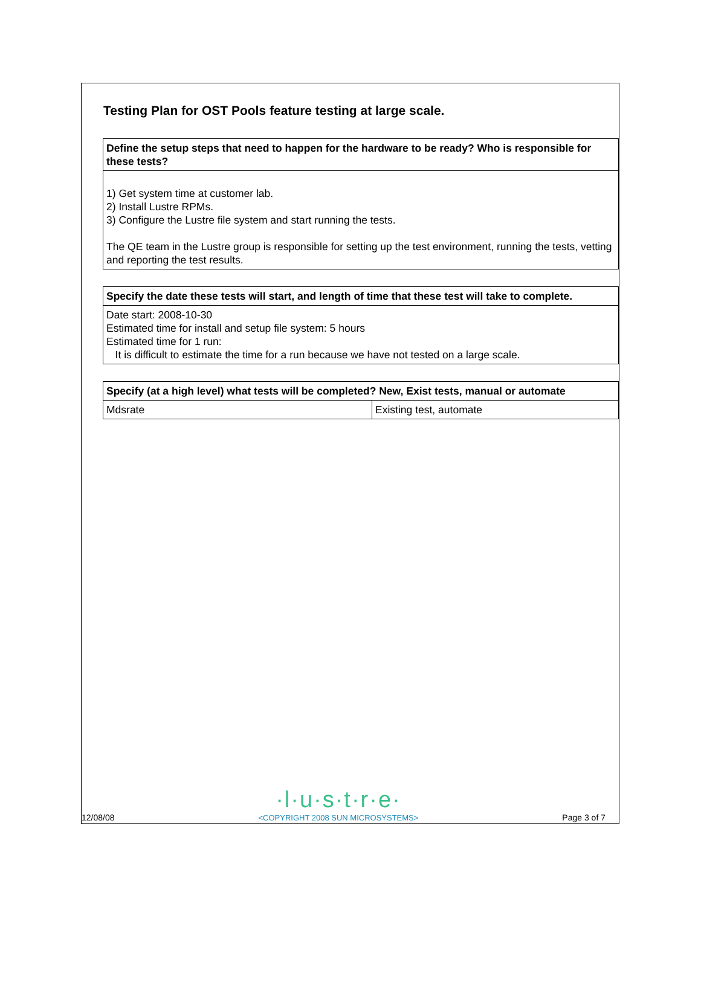Testing Plan for OST Pools feature testing at large scale.
| Define the setup steps that need to happen for the hardware to be ready? Who is responsible for these tests? |
| --- |
| 1) Get system time at customer lab. 2) Install Lustre RPMs. 3) Configure the Lustre file system and start running the tests. The QE team in the Lustre group is responsible for setting up the test environment, running the tests, vetting and reporting the test results. |
| Specify the date these tests will start, and length of time that these test will take to complete. |
| --- |
| Date start: 2008-10-30 Estimated time for install and setup file system: 5 hours Estimated time for 1 run: It is difficult to estimate the time for a run because we have not tested on a large scale. |
| Specify (at a high level) what tests will be completed? New, Exist tests, manual or automate | |
| --- | --- |
| Mdsrate | Existing test, automate |
12/08/08
·l·u·s·t·r·e·
<COPYRIGHT 2008 SUN MICROSYSTEMS>
Page 3 of 7